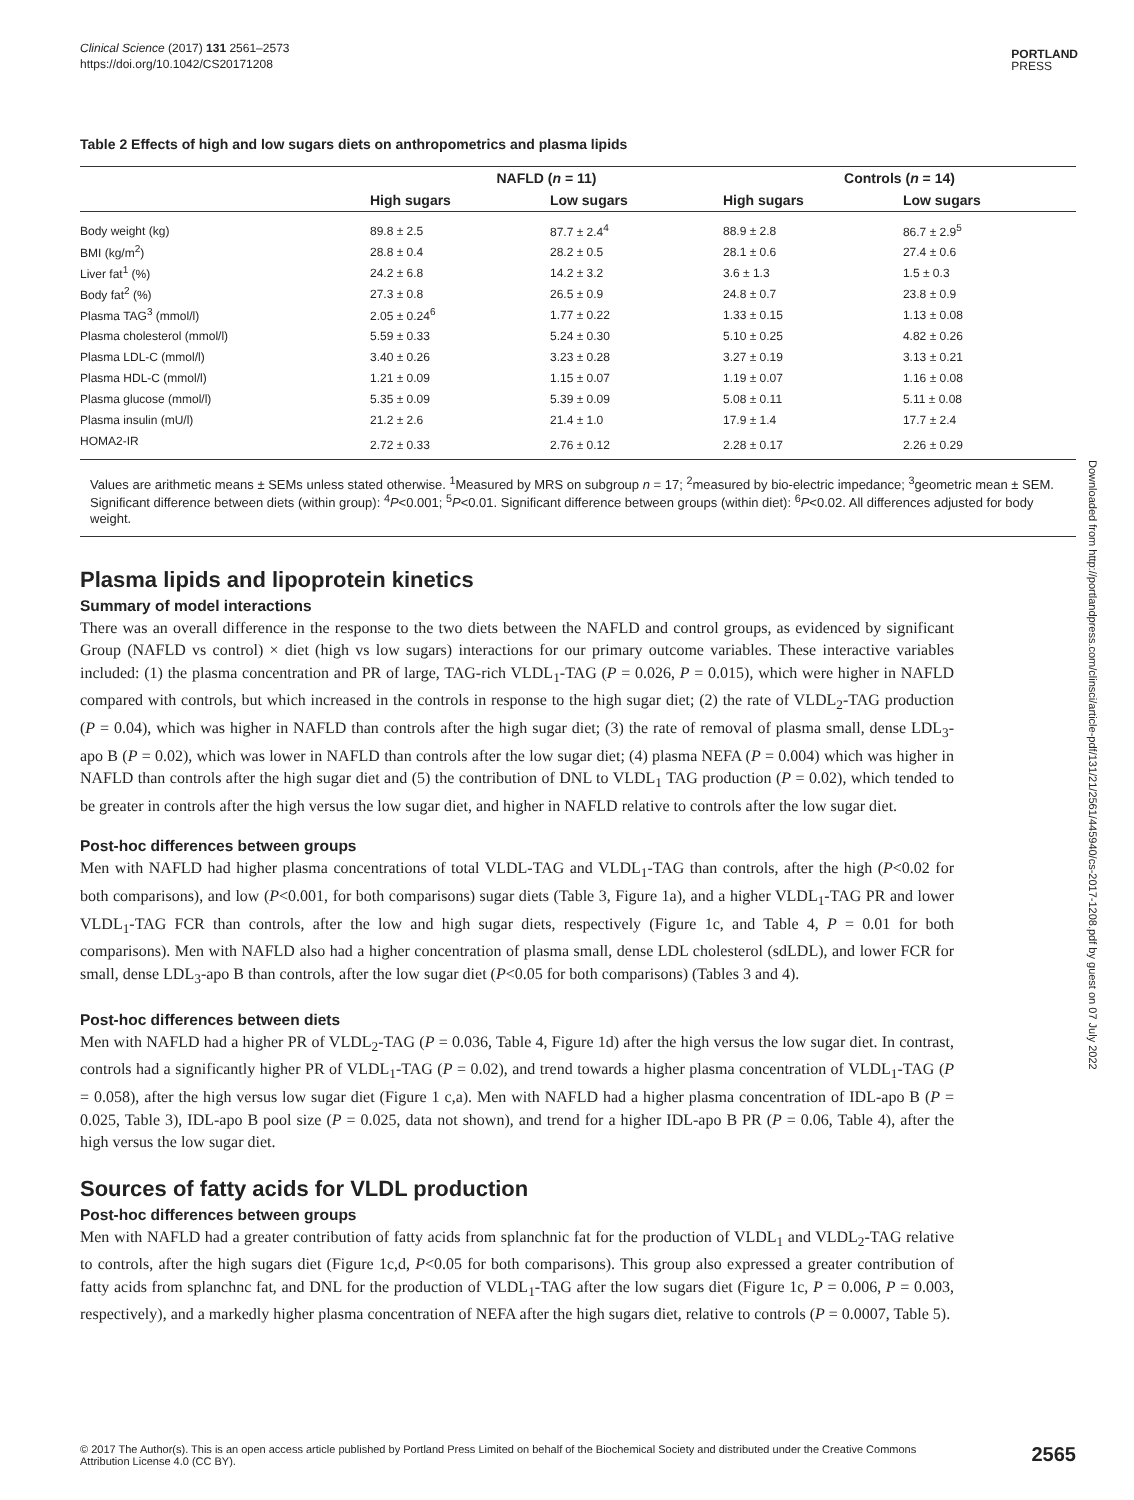Clinical Science (2017) 131 2561–2573
https://doi.org/10.1042/CS20171208
PORTLAND
PRESS
Table 2 Effects of high and low sugars diets on anthropometrics and plasma lipids
| | NAFLD ( n = 11) | | Controls ( n = 14) | |
| --- | --- | --- | --- | --- |
| | High sugars | Low sugars | High sugars | Low sugars |
| Body weight (kg) | 89.8 ± 2.5 | 87.7 ± 2.4<sup>4</sup> | 88.9 ± 2.8 | 86.7 ± 2.9<sup>5</sup> |
| BMI (kg/m<sup>2</sup>) | 28.8 ± 0.4 | 28.2 ± 0.5 | 28.1 ± 0.6 | 27.4 ± 0.6 |
| Liver fat<sup>1</sup> (%) | 24.2 ± 6.8 | 14.2 ± 3.2 | 3.6 ± 1.3 | 1.5 ± 0.3 |
| Body fat<sup>2</sup> (%) | 27.3 ± 0.8 | 26.5 ± 0.9 | 24.8 ± 0.7 | 23.8 ± 0.9 |
| Plasma TAG<sup>3</sup> (mmol/l) | 2.05 ± 0.24<sup>6</sup> | 1.77 ± 0.22 | 1.33 ± 0.15 | 1.13 ± 0.08 |
| Plasma cholesterol (mmol/l) | 5.59 ± 0.33 | 5.24 ± 0.30 | 5.10 ± 0.25 | 4.82 ± 0.26 |
| Plasma LDL-C (mmol/l) | 3.40 ± 0.26 | 3.23 ± 0.28 | 3.27 ± 0.19 | 3.13 ± 0.21 |
| Plasma HDL-C (mmol/l) | 1.21 ± 0.09 | 1.15 ± 0.07 | 1.19 ± 0.07 | 1.16 ± 0.08 |
| Plasma glucose (mmol/l) | 5.35 ± 0.09 | 5.39 ± 0.09 | 5.08 ± 0.11 | 5.11 ± 0.08 |
| Plasma insulin (mU/l) | 21.2 ± 2.6 | 21.4 ± 1.0 | 17.9 ± 1.4 | 17.7 ± 2.4 |
| HOMA2-IR | 2.72 ± 0.33 | 2.76 ± 0.12 | 2.28 ± 0.17 | 2.26 ± 0.29 |
Values are arithmetic means ± SEMs unless stated otherwise. <sup>1</sup>Measured by MRS on subgroup n = 17; <sup>2</sup>measured by bio-electric impedance; <sup>3</sup>geometric mean ± SEM. Significant difference between diets (within group): <sup>4</sup>P<0.001; <sup>5</sup>P<0.01. Significant difference between groups (within diet): <sup>6</sup>P<0.02. All differences adjusted for body weight.
Plasma lipids and lipoprotein kinetics
Summary of model interactions
There was an overall difference in the response to the two diets between the NAFLD and control groups, as evidenced by significant Group (NAFLD vs control) × diet (high vs low sugars) interactions for our primary outcome variables. These interactive variables included: (1) the plasma concentration and PR of large, TAG-rich VLDL<sub>1</sub>-TAG (P = 0.026, P = 0.015), which were higher in NAFLD compared with controls, but which increased in the controls in response to the high sugar diet; (2) the rate of VLDL<sub>2</sub>-TAG production (P = 0.04), which was higher in NAFLD than controls after the high sugar diet; (3) the rate of removal of plasma small, dense LDL<sub>3</sub>-apo B (P = 0.02), which was lower in NAFLD than controls after the low sugar diet; (4) plasma NEFA (P = 0.004) which was higher in NAFLD than controls after the high sugar diet and (5) the contribution of DNL to VLDL<sub>1</sub> TAG production (P = 0.02), which tended to be greater in controls after the high versus the low sugar diet, and higher in NAFLD relative to controls after the low sugar diet.
Post-hoc differences between groups
Men with NAFLD had higher plasma concentrations of total VLDL-TAG and VLDL<sub>1</sub>-TAG than controls, after the high (P<0.02 for both comparisons), and low (P<0.001, for both comparisons) sugar diets (Table 3, Figure 1a), and a higher VLDL<sub>1</sub>-TAG PR and lower VLDL<sub>1</sub>-TAG FCR than controls, after the low and high sugar diets, respectively (Figure 1c, and Table 4, P = 0.01 for both comparisons). Men with NAFLD also had a higher concentration of plasma small, dense LDL cholesterol (sdLDL), and lower FCR for small, dense LDL<sub>3</sub>-apo B than controls, after the low sugar diet (P<0.05 for both comparisons) (Tables 3 and 4).
Post-hoc differences between diets
Men with NAFLD had a higher PR of VLDL<sub>2</sub>-TAG (P = 0.036, Table 4, Figure 1d) after the high versus the low sugar diet. In contrast, controls had a significantly higher PR of VLDL<sub>1</sub>-TAG (P = 0.02), and trend towards a higher plasma concentration of VLDL<sub>1</sub>-TAG (P = 0.058), after the high versus low sugar diet (Figure 1 c,a). Men with NAFLD had a higher plasma concentration of IDL-apo B (P = 0.025, Table 3), IDL-apo B pool size (P = 0.025, data not shown), and trend for a higher IDL-apo B PR (P = 0.06, Table 4), after the high versus the low sugar diet.
Sources of fatty acids for VLDL production
Post-hoc differences between groups
Men with NAFLD had a greater contribution of fatty acids from splanchnic fat for the production of VLDL<sub>1</sub> and VLDL<sub>2</sub>-TAG relative to controls, after the high sugars diet (Figure 1c,d, P<0.05 for both comparisons). This group also expressed a greater contribution of fatty acids from splanchnc fat, and DNL for the production of VLDL<sub>1</sub>-TAG after the low sugars diet (Figure 1c, P = 0.006, P = 0.003, respectively), and a markedly higher plasma concentration of NEFA after the high sugars diet, relative to controls (P = 0.0007, Table 5).
Downloaded from http://portlandpress.com/clinsci/article-pdf/131/21/2561/445940/cs-2017-1208.pdf by guest on 07 July 2022
© 2017 The Author(s). This is an open access article published by Portland Press Limited on behalf of the Biochemical Society and distributed under the Creative Commons
Attribution License 4.0 (CC BY).
2565